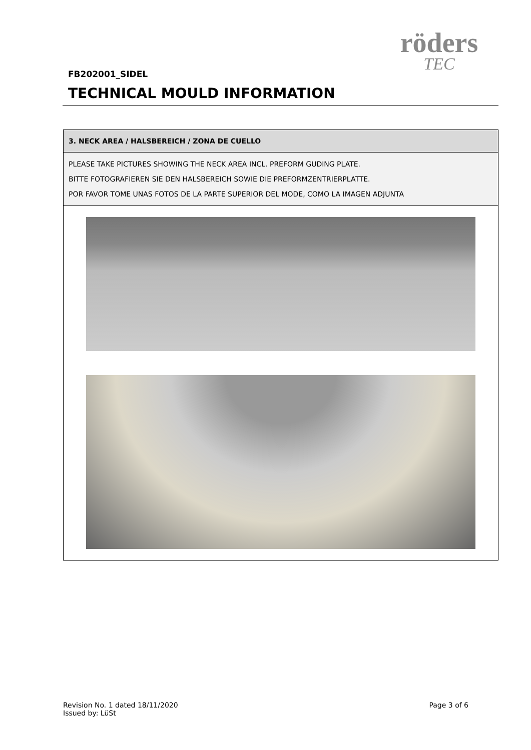röders
TEC
FB202001_SIDEL
TECHNICAL MOULD INFORMATION
| 3. NECK AREA / HALSBEREICH / ZONA DE CUELLO |
| PLEASE TAKE PICTURES SHOWING THE NECK AREA INCL. PREFORM GUDING PLATE. BITTE FOTOGRAFIEREN SIE DEN HALSBEREICH SOWIE DIE PREFORMZENTRIERPLATTE. POR FAVOR TOME UNAS FOTOS DE LA PARTE SUPERIOR DEL MODE, COMO LA IMAGEN ADJUNTA |
Revision No. 1 dated 18/11/2020
Issued by: LüSt
Page 3 of 6